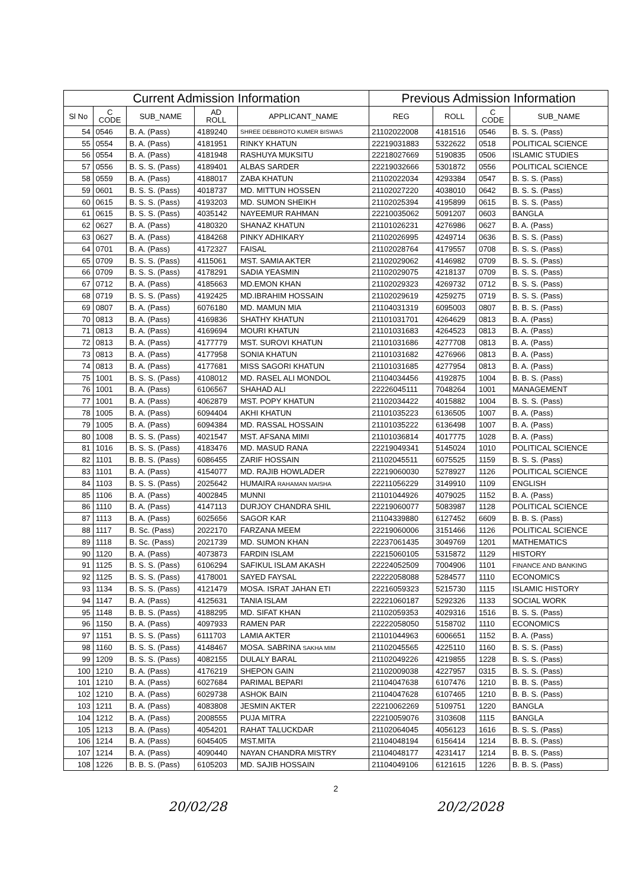| Current Admission Information | | | | | Previous Admission Information | | | |
| --- | --- | --- | --- | --- | --- | --- | --- | --- |
| Sl No | C CODE | SUB_NAME | AD ROLL | APPLICANT_NAME | REG | ROLL | C CODE | SUB_NAME |
| 54 | 0546 | B. A. (Pass) | 4189240 | SHREE DEBBROTO KUMER BISWAS | 21102022008 | 4181516 | 0546 | B. S. S. (Pass) |
| 55 | 0554 | B. A. (Pass) | 4181951 | RINKY KHATUN | 22219031883 | 5322622 | 0518 | POLITICAL SCIENCE |
| 56 | 0554 | B. A. (Pass) | 4181948 | RASHUYA MUKSITU | 22218027669 | 5190835 | 0506 | ISLAMIC STUDIES |
| 57 | 0556 | B. S. S. (Pass) | 4189401 | ALBAS SARDER | 22219032666 | 5301872 | 0556 | POLITICAL SCIENCE |
| 58 | 0559 | B. A. (Pass) | 4188017 | ZABA KHATUN | 21102022034 | 4293384 | 0547 | B. S. S. (Pass) |
| 59 | 0601 | B. S. S. (Pass) | 4018737 | MD. MITTUN HOSSEN | 21102027220 | 4038010 | 0642 | B. S. S. (Pass) |
| 60 | 0615 | B. S. S. (Pass) | 4193203 | MD. SUMON SHEIKH | 21102025394 | 4195899 | 0615 | B. S. S. (Pass) |
| 61 | 0615 | B. S. S. (Pass) | 4035142 | NAYEEMUR RAHMAN | 22210035062 | 5091207 | 0603 | BANGLA |
| 62 | 0627 | B. A. (Pass) | 4180320 | SHANAZ KHATUN | 21101026231 | 4276986 | 0627 | B. A. (Pass) |
| 63 | 0627 | B. A. (Pass) | 4184268 | PINKY ADHIKARY | 21102026995 | 4249714 | 0636 | B. S. S. (Pass) |
| 64 | 0701 | B. A. (Pass) | 4172327 | FAISAL | 21102028764 | 4179557 | 0708 | B. S. S. (Pass) |
| 65 | 0709 | B. S. S. (Pass) | 4115061 | MST. SAMIA AKTER | 21102029062 | 4146982 | 0709 | B. S. S. (Pass) |
| 66 | 0709 | B. S. S. (Pass) | 4178291 | SADIA YEASMIN | 21102029075 | 4218137 | 0709 | B. S. S. (Pass) |
| 67 | 0712 | B. A. (Pass) | 4185663 | MD.EMON KHAN | 21102029323 | 4269732 | 0712 | B. S. S. (Pass) |
| 68 | 0719 | B. S. S. (Pass) | 4192425 | MD.IBRAHIM HOSSAIN | 21102029619 | 4259275 | 0719 | B. S. S. (Pass) |
| 69 | 0807 | B. A. (Pass) | 6076180 | MD. MAMUN MIA | 21104031319 | 6095003 | 0807 | B. B. S. (Pass) |
| 70 | 0813 | B. A. (Pass) | 4169836 | SHATHY KHATUN | 21101031701 | 4264629 | 0813 | B. A. (Pass) |
| 71 | 0813 | B. A. (Pass) | 4169694 | MOURI KHATUN | 21101031683 | 4264523 | 0813 | B. A. (Pass) |
| 72 | 0813 | B. A. (Pass) | 4177779 | MST. SUROVI KHATUN | 21101031686 | 4277708 | 0813 | B. A. (Pass) |
| 73 | 0813 | B. A. (Pass) | 4177958 | SONIA KHATUN | 21101031682 | 4276966 | 0813 | B. A. (Pass) |
| 74 | 0813 | B. A. (Pass) | 4177681 | MISS SAGORI KHATUN | 21101031685 | 4277954 | 0813 | B. A. (Pass) |
| 75 | 1001 | B. S. S. (Pass) | 4108012 | MD. RASEL ALI MONDOL | 21104034456 | 4192875 | 1004 | B. B. S. (Pass) |
| 76 | 1001 | B. A. (Pass) | 6106567 | SHAHAD ALI | 22226045111 | 7048264 | 1001 | MANAGEMENT |
| 77 | 1001 | B. A. (Pass) | 4062879 | MST. POPY KHATUN | 21102034422 | 4015882 | 1004 | B. S. S. (Pass) |
| 78 | 1005 | B. A. (Pass) | 6094404 | AKHI KHATUN | 21101035223 | 6136505 | 1007 | B. A. (Pass) |
| 79 | 1005 | B. A. (Pass) | 6094384 | MD. RASSAL HOSSAIN | 21101035222 | 6136498 | 1007 | B. A. (Pass) |
| 80 | 1008 | B. S. S. (Pass) | 4021547 | MST. AFSANA MIMI | 21101036814 | 4017775 | 1028 | B. A. (Pass) |
| 81 | 1016 | B. S. S. (Pass) | 4183476 | MD. MASUD RANA | 22219049341 | 5145024 | 1010 | POLITICAL SCIENCE |
| 82 | 1101 | B. B. S. (Pass) | 6086455 | ZARIF HOSSAIN | 21102045511 | 6075525 | 1159 | B. S. S. (Pass) |
| 83 | 1101 | B. A. (Pass) | 4154077 | MD. RAJIB HOWLADER | 22219060030 | 5278927 | 1126 | POLITICAL SCIENCE |
| 84 | 1103 | B. S. S. (Pass) | 2025642 | HUMAIRA RAHAMAN MAISHA | 22211056229 | 3149910 | 1109 | ENGLISH |
| 85 | 1106 | B. A. (Pass) | 4002845 | MUNNI | 21101044926 | 4079025 | 1152 | B. A. (Pass) |
| 86 | 1110 | B. A. (Pass) | 4147113 | DURJOY CHANDRA SHIL | 22219060077 | 5083987 | 1128 | POLITICAL SCIENCE |
| 87 | 1113 | B. A. (Pass) | 6025656 | SAGOR KAR | 21104339880 | 6127452 | 6609 | B. B. S. (Pass) |
| 88 | 1117 | B. Sc. (Pass) | 2022170 | FARZANA MEEM | 22219060006 | 3151466 | 1126 | POLITICAL SCIENCE |
| 89 | 1118 | B. Sc. (Pass) | 2021739 | MD. SUMON KHAN | 22237061435 | 3049769 | 1201 | MATHEMATICS |
| 90 | 1120 | B. A. (Pass) | 4073873 | FARDIN ISLAM | 22215060105 | 5315872 | 1129 | HISTORY |
| 91 | 1125 | B. S. S. (Pass) | 6106294 | SAFIKUL ISLAM AKASH | 22224052509 | 7004906 | 1101 | FINANCE AND BANKING |
| 92 | 1125 | B. S. S. (Pass) | 4178001 | SAYED FAYSAL | 22222058088 | 5284577 | 1110 | ECONOMICS |
| 93 | 1134 | B. S. S. (Pass) | 4121479 | MOSA. ISRAT JAHAN ETI | 22216059323 | 5215730 | 1115 | ISLAMIC HISTORY |
| 94 | 1147 | B. A. (Pass) | 4125631 | TANIA ISLAM | 22221060187 | 5292326 | 1133 | SOCIAL WORK |
| 95 | 1148 | B. B. S. (Pass) | 4188295 | MD. SIFAT KHAN | 21102059353 | 4029316 | 1516 | B. S. S. (Pass) |
| 96 | 1150 | B. A. (Pass) | 4097933 | RAMEN PAR | 22222058050 | 5158702 | 1110 | ECONOMICS |
| 97 | 1151 | B. S. S. (Pass) | 6111703 | LAMIA AKTER | 21101044963 | 6006651 | 1152 | B. A. (Pass) |
| 98 | 1160 | B. S. S. (Pass) | 4148467 | MOSA. SABRINA SAKHA MIM | 21102045565 | 4225110 | 1160 | B. S. S. (Pass) |
| 99 | 1209 | B. S. S. (Pass) | 4082155 | DULALY BARAL | 21102049226 | 4219855 | 1228 | B. S. S. (Pass) |
| 100 | 1210 | B. A. (Pass) | 4176219 | SHEPON GAIN | 21102009038 | 4227957 | 0315 | B. S. S. (Pass) |
| 101 | 1210 | B. A. (Pass) | 6027684 | PARIMAL BEPARI | 21104047638 | 6107476 | 1210 | B. B. S. (Pass) |
| 102 | 1210 | B. A. (Pass) | 6029738 | ASHOK BAIN | 21104047628 | 6107465 | 1210 | B. B. S. (Pass) |
| 103 | 1211 | B. A. (Pass) | 4083808 | JESMIN AKTER | 22210062269 | 5109751 | 1220 | BANGLA |
| 104 | 1212 | B. A. (Pass) | 2008555 | PUJA MITRA | 22210059076 | 3103608 | 1115 | BANGLA |
| 105 | 1213 | B. A. (Pass) | 4054201 | RAHAT TALUCKDAR | 21102064045 | 4056123 | 1616 | B. S. S. (Pass) |
| 106 | 1214 | B. A. (Pass) | 6045405 | MST.MITA | 21104048194 | 6156414 | 1214 | B. B. S. (Pass) |
| 107 | 1214 | B. A. (Pass) | 4090440 | NAYAN CHANDRA MISTRY | 21104048177 | 4231417 | 1214 | B. B. S. (Pass) |
| 108 | 1226 | B. B. S. (Pass) | 6105203 | MD. SAJIB HOSSAIN | 21104049106 | 6121615 | 1226 | B. B. S. (Pass) |
2
20/02/28 20/2/2028